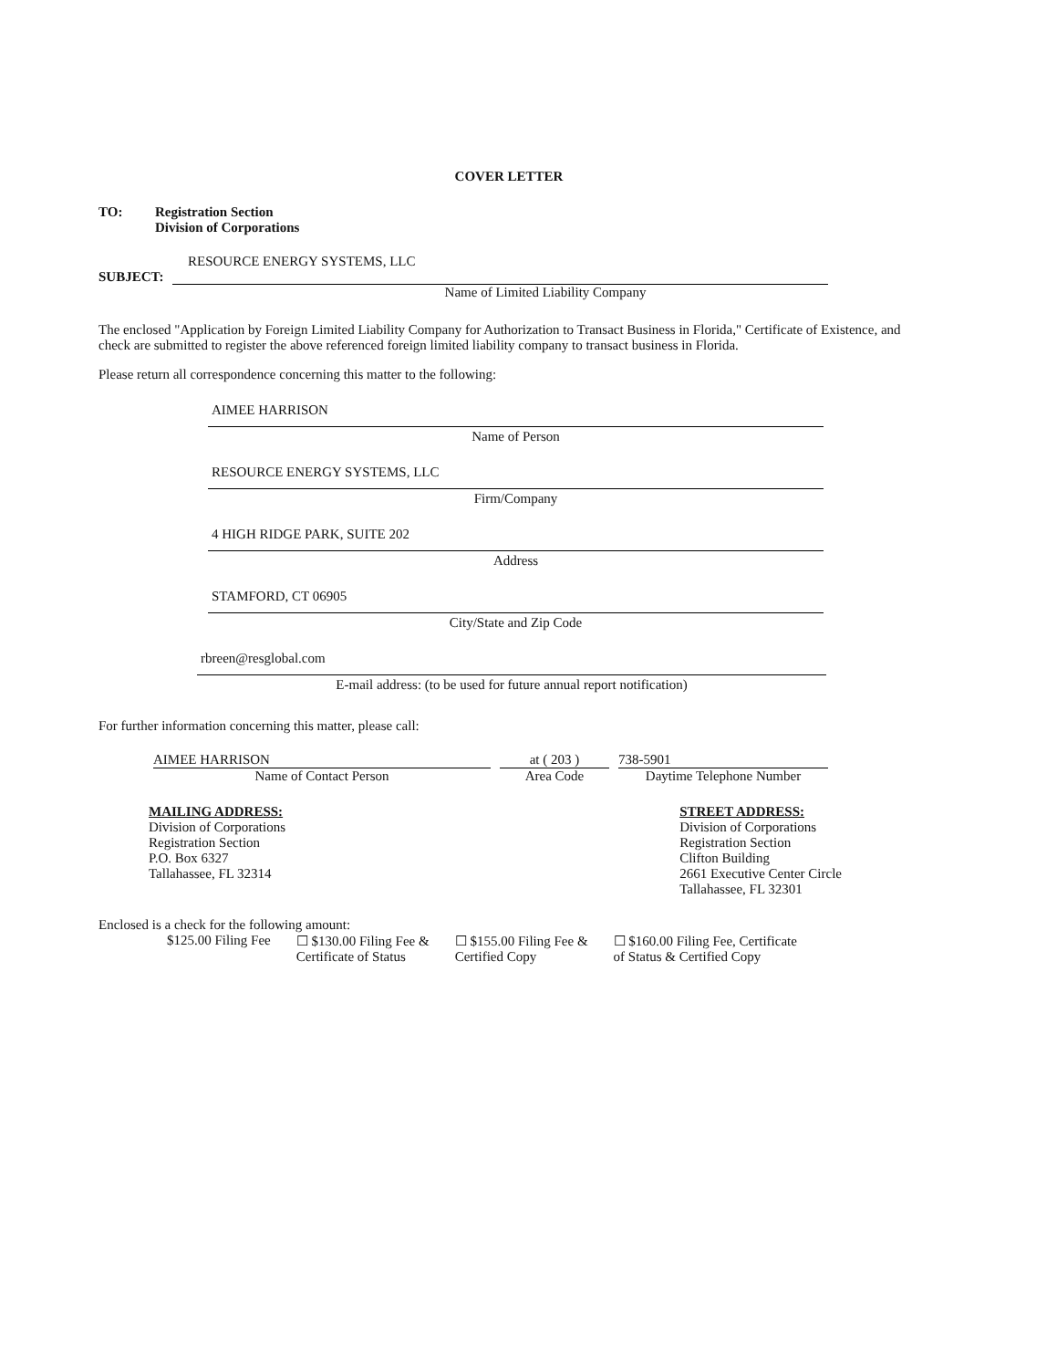COVER LETTER
TO: Registration Section
Division of Corporations
RESOURCE ENERGY SYSTEMS, LLC
SUBJECT:
Name of Limited Liability Company
The enclosed "Application by Foreign Limited Liability Company for Authorization to Transact Business in Florida," Certificate of Existence, and check are submitted to register the above referenced foreign limited liability company to transact business in Florida.
Please return all correspondence concerning this matter to the following:
AIMEE HARRISON
Name of Person
RESOURCE ENERGY SYSTEMS, LLC
Firm/Company
4 HIGH RIDGE PARK, SUITE 202
Address
STAMFORD, CT 06905
City/State and Zip Code
rbreen@resglobal.com
E-mail address: (to be used for future annual report notification)
For further information concerning this matter, please call:
AIMEE HARRISON
Name of Contact Person
at ( 203 )
Area Code
738-5901
Daytime Telephone Number
MAILING ADDRESS:
Division of Corporations
Registration Section
P.O. Box 6327
Tallahassee, FL 32314
STREET ADDRESS:
Division of Corporations
Registration Section
Clifton Building
2661 Executive Center Circle
Tallahassee, FL 32301
Enclosed is a check for the following amount:
$125.00 Filing Fee ☐ $130.00 Filing Fee &
Certificate of Status
☐ $155.00 Filing Fee &
Certified Copy
☐ $160.00 Filing Fee, Certificate
of Status & Certified Copy